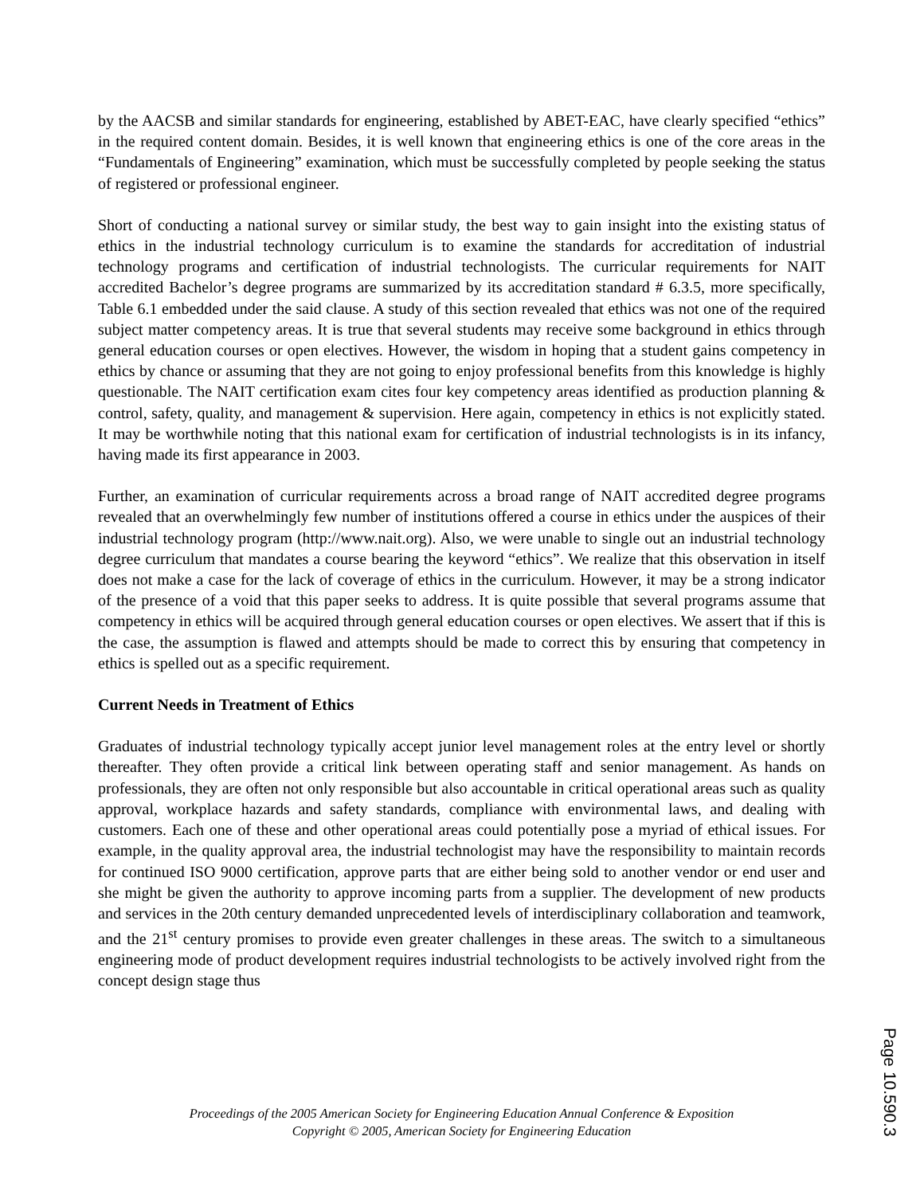by the AACSB and similar standards for engineering, established by ABET-EAC, have clearly specified “ethics” in the required content domain. Besides, it is well known that engineering ethics is one of the core areas in the “Fundamentals of Engineering” examination, which must be successfully completed by people seeking the status of registered or professional engineer.
Short of conducting a national survey or similar study, the best way to gain insight into the existing status of ethics in the industrial technology curriculum is to examine the standards for accreditation of industrial technology programs and certification of industrial technologists. The curricular requirements for NAIT accredited Bachelor’s degree programs are summarized by its accreditation standard # 6.3.5, more specifically, Table 6.1 embedded under the said clause. A study of this section revealed that ethics was not one of the required subject matter competency areas. It is true that several students may receive some background in ethics through general education courses or open electives. However, the wisdom in hoping that a student gains competency in ethics by chance or assuming that they are not going to enjoy professional benefits from this knowledge is highly questionable. The NAIT certification exam cites four key competency areas identified as production planning & control, safety, quality, and management & supervision. Here again, competency in ethics is not explicitly stated. It may be worthwhile noting that this national exam for certification of industrial technologists is in its infancy, having made its first appearance in 2003.
Further, an examination of curricular requirements across a broad range of NAIT accredited degree programs revealed that an overwhelmingly few number of institutions offered a course in ethics under the auspices of their industrial technology program (http://www.nait.org). Also, we were unable to single out an industrial technology degree curriculum that mandates a course bearing the keyword “ethics”. We realize that this observation in itself does not make a case for the lack of coverage of ethics in the curriculum. However, it may be a strong indicator of the presence of a void that this paper seeks to address. It is quite possible that several programs assume that competency in ethics will be acquired through general education courses or open electives. We assert that if this is the case, the assumption is flawed and attempts should be made to correct this by ensuring that competency in ethics is spelled out as a specific requirement.
Current Needs in Treatment of Ethics
Graduates of industrial technology typically accept junior level management roles at the entry level or shortly thereafter. They often provide a critical link between operating staff and senior management. As hands on professionals, they are often not only responsible but also accountable in critical operational areas such as quality approval, workplace hazards and safety standards, compliance with environmental laws, and dealing with customers. Each one of these and other operational areas could potentially pose a myriad of ethical issues. For example, in the quality approval area, the industrial technologist may have the responsibility to maintain records for continued ISO 9000 certification, approve parts that are either being sold to another vendor or end user and she might be given the authority to approve incoming parts from a supplier. The development of new products and services in the 20th century demanded unprecedented levels of interdisciplinary collaboration and teamwork, and the 21<sup>st</sup> century promises to provide even greater challenges in these areas. The switch to a simultaneous engineering mode of product development requires industrial technologists to be actively involved right from the concept design stage thus
Proceedings of the 2005 American Society for Engineering Education Annual Conference & Exposition
Copyright © 2005, American Society for Engineering Education
Page 10.590.3